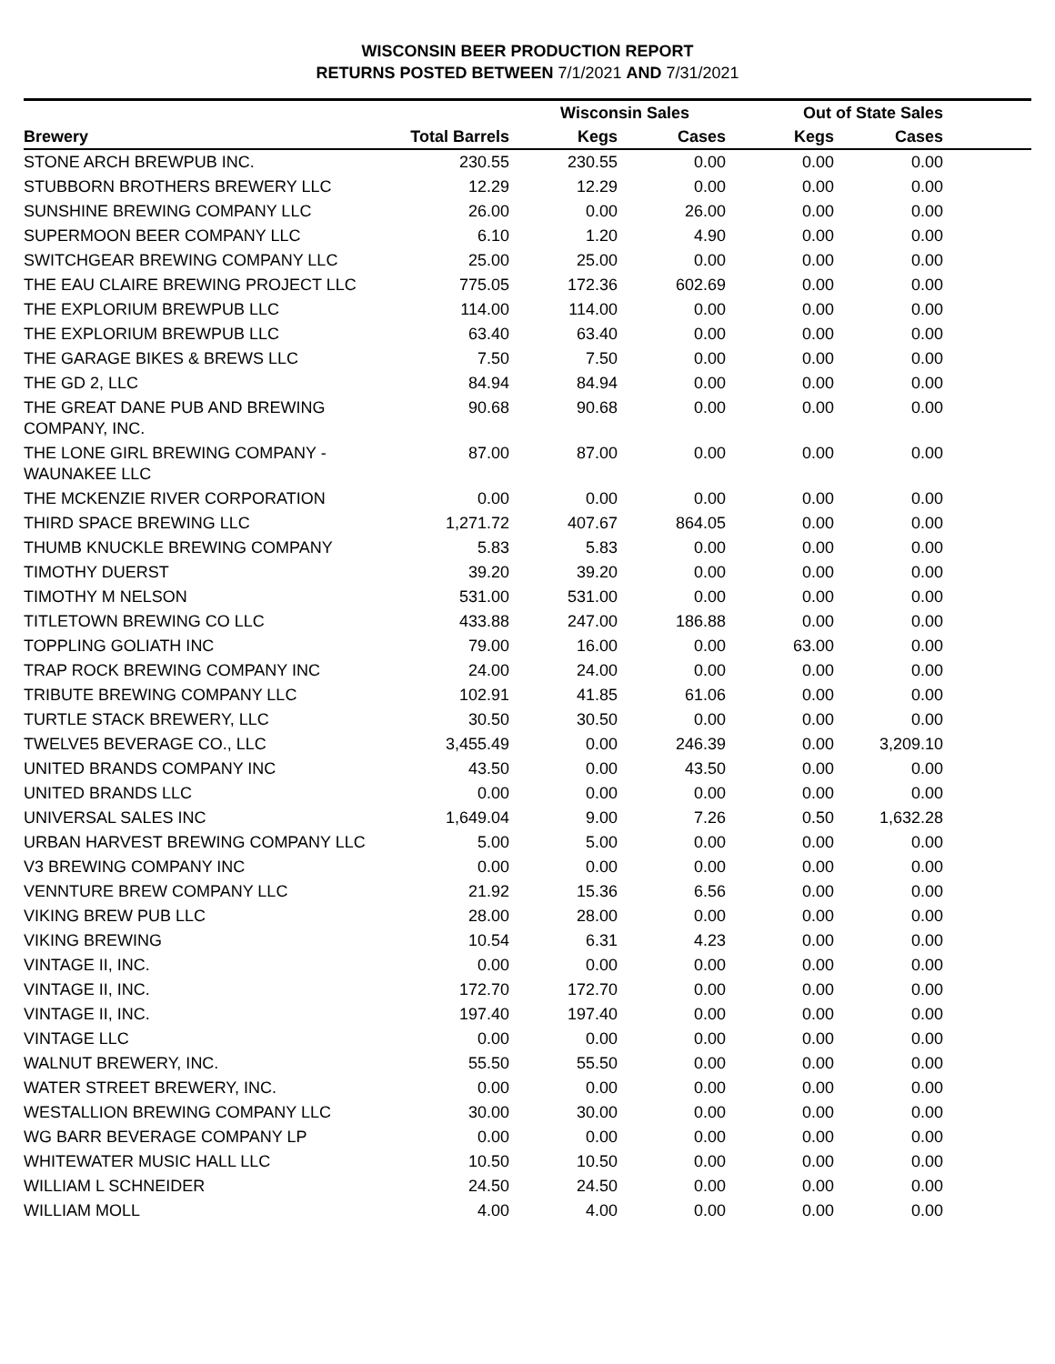WISCONSIN BEER PRODUCTION REPORT
RETURNS POSTED BETWEEN 7/1/2021 AND 7/31/2021
| | | Wisconsin Sales | | Out of State Sales | | |
| --- | --- | --- | --- | --- | --- | --- |
| Brewery | Total Barrels | Kegs | Cases | Kegs | Cases | |
| STONE ARCH BREWPUB INC. | 230.55 | 230.55 | 0.00 | 0.00 | 0.00 | |
| STUBBORN BROTHERS BREWERY LLC | 12.29 | 12.29 | 0.00 | 0.00 | 0.00 | |
| SUNSHINE BREWING COMPANY LLC | 26.00 | 0.00 | 26.00 | 0.00 | 0.00 | |
| SUPERMOON BEER COMPANY LLC | 6.10 | 1.20 | 4.90 | 0.00 | 0.00 | |
| SWITCHGEAR BREWING COMPANY LLC | 25.00 | 25.00 | 0.00 | 0.00 | 0.00 | |
| THE EAU CLAIRE BREWING PROJECT LLC | 775.05 | 172.36 | 602.69 | 0.00 | 0.00 | |
| THE EXPLORIUM BREWPUB LLC | 114.00 | 114.00 | 0.00 | 0.00 | 0.00 | |
| THE EXPLORIUM BREWPUB LLC | 63.40 | 63.40 | 0.00 | 0.00 | 0.00 | |
| THE GARAGE BIKES & BREWS LLC | 7.50 | 7.50 | 0.00 | 0.00 | 0.00 | |
| THE GD 2, LLC | 84.94 | 84.94 | 0.00 | 0.00 | 0.00 | |
| THE GREAT DANE PUB AND BREWING COMPANY, INC. | 90.68 | 90.68 | 0.00 | 0.00 | 0.00 | |
| THE LONE GIRL BREWING COMPANY - WAUNAKEE LLC | 87.00 | 87.00 | 0.00 | 0.00 | 0.00 | |
| THE MCKENZIE RIVER CORPORATION | 0.00 | 0.00 | 0.00 | 0.00 | 0.00 | |
| THIRD SPACE BREWING LLC | 1,271.72 | 407.67 | 864.05 | 0.00 | 0.00 | |
| THUMB KNUCKLE BREWING COMPANY | 5.83 | 5.83 | 0.00 | 0.00 | 0.00 | |
| TIMOTHY DUERST | 39.20 | 39.20 | 0.00 | 0.00 | 0.00 | |
| TIMOTHY M NELSON | 531.00 | 531.00 | 0.00 | 0.00 | 0.00 | |
| TITLETOWN BREWING CO LLC | 433.88 | 247.00 | 186.88 | 0.00 | 0.00 | |
| TOPPLING GOLIATH INC | 79.00 | 16.00 | 0.00 | 63.00 | 0.00 | |
| TRAP ROCK BREWING COMPANY INC | 24.00 | 24.00 | 0.00 | 0.00 | 0.00 | |
| TRIBUTE BREWING COMPANY LLC | 102.91 | 41.85 | 61.06 | 0.00 | 0.00 | |
| TURTLE STACK BREWERY, LLC | 30.50 | 30.50 | 0.00 | 0.00 | 0.00 | |
| TWELVE5 BEVERAGE CO., LLC | 3,455.49 | 0.00 | 246.39 | 0.00 | 3,209.10 | |
| UNITED BRANDS COMPANY INC | 43.50 | 0.00 | 43.50 | 0.00 | 0.00 | |
| UNITED BRANDS LLC | 0.00 | 0.00 | 0.00 | 0.00 | 0.00 | |
| UNIVERSAL SALES INC | 1,649.04 | 9.00 | 7.26 | 0.50 | 1,632.28 | |
| URBAN HARVEST BREWING COMPANY LLC | 5.00 | 5.00 | 0.00 | 0.00 | 0.00 | |
| V3 BREWING COMPANY INC | 0.00 | 0.00 | 0.00 | 0.00 | 0.00 | |
| VENNTURE BREW COMPANY LLC | 21.92 | 15.36 | 6.56 | 0.00 | 0.00 | |
| VIKING BREW PUB LLC | 28.00 | 28.00 | 0.00 | 0.00 | 0.00 | |
| VIKING BREWING | 10.54 | 6.31 | 4.23 | 0.00 | 0.00 | |
| VINTAGE II, INC. | 0.00 | 0.00 | 0.00 | 0.00 | 0.00 | |
| VINTAGE II, INC. | 172.70 | 172.70 | 0.00 | 0.00 | 0.00 | |
| VINTAGE II, INC. | 197.40 | 197.40 | 0.00 | 0.00 | 0.00 | |
| VINTAGE LLC | 0.00 | 0.00 | 0.00 | 0.00 | 0.00 | |
| WALNUT BREWERY, INC. | 55.50 | 55.50 | 0.00 | 0.00 | 0.00 | |
| WATER STREET BREWERY, INC. | 0.00 | 0.00 | 0.00 | 0.00 | 0.00 | |
| WESTALLION BREWING COMPANY LLC | 30.00 | 30.00 | 0.00 | 0.00 | 0.00 | |
| WG BARR BEVERAGE COMPANY LP | 0.00 | 0.00 | 0.00 | 0.00 | 0.00 | |
| WHITEWATER MUSIC HALL LLC | 10.50 | 10.50 | 0.00 | 0.00 | 0.00 | |
| WILLIAM L SCHNEIDER | 24.50 | 24.50 | 0.00 | 0.00 | 0.00 | |
| WILLIAM MOLL | 4.00 | 4.00 | 0.00 | 0.00 | 0.00 | |